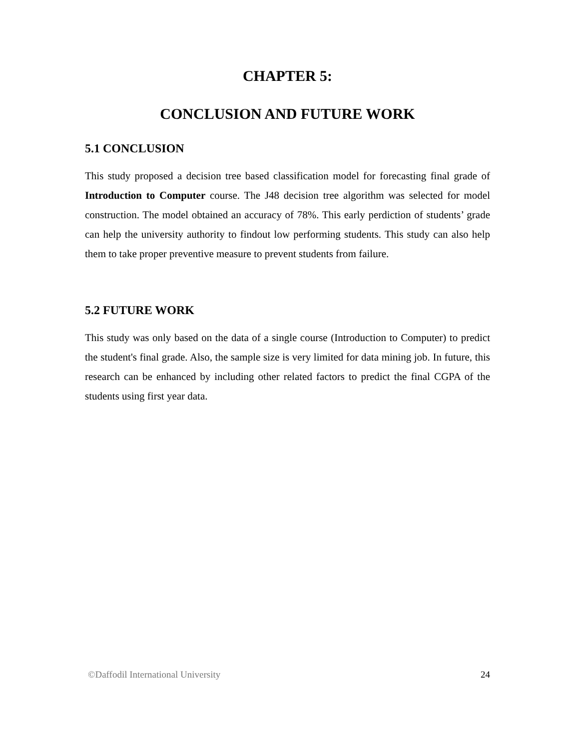CHAPTER 5:
CONCLUSION AND FUTURE WORK
5.1 CONCLUSION
This study proposed a decision tree based classification model for forecasting final grade of Introduction to Computer course. The J48 decision tree algorithm was selected for model construction. The model obtained an accuracy of 78%. This early perdiction of students’ grade can help the university authority to findout low performing students. This study can also help them to take proper preventive measure to prevent students from failure.
5.2 FUTURE WORK
This study was only based on the data of a single course (Introduction to Computer) to predict the student's final grade. Also, the sample size is very limited for data mining job. In future, this research can be enhanced by including other related factors to predict the final CGPA of the students using first year data.
©Daffodil International University 24